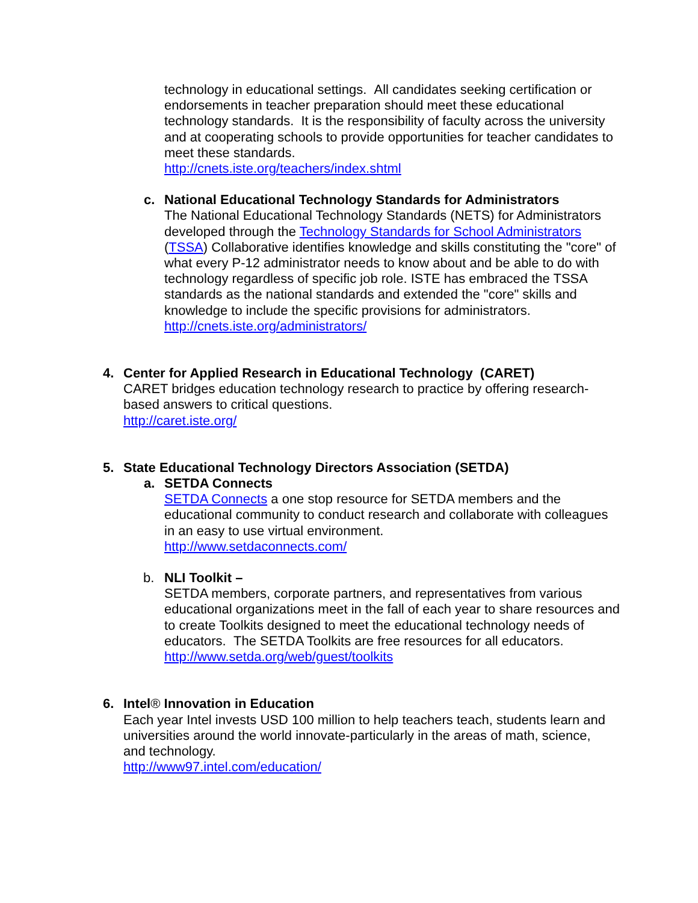technology in educational settings. All candidates seeking certification or endorsements in teacher preparation should meet these educational technology standards. It is the responsibility of faculty across the university and at cooperating schools to provide opportunities for teacher candidates to meet these standards.
http://cnets.iste.org/teachers/index.shtml
c.
National Educational Technology Standards for Administrators
The National Educational Technology Standards (NETS) for Administrators developed through the Technology Standards for School Administrators (TSSA) Collaborative identifies knowledge and skills constituting the "core" of what every P-12 administrator needs to know about and be able to do with technology regardless of specific job role. ISTE has embraced the TSSA standards as the national standards and extended the "core" skills and knowledge to include the specific provisions for administrators.
http://cnets.iste.org/administrators/
4.
Center for Applied Research in Educational Technology (CARET)
CARET bridges education technology research to practice by offering research-based answers to critical questions.
http://caret.iste.org/
5.
State Educational Technology Directors Association (SETDA)
a.
SETDA Connects
SETDA Connects a one stop resource for SETDA members and the educational community to conduct research and collaborate with colleagues in an easy to use virtual environment.
http://www.setdaconnects.com/
b.
NLI Toolkit –
SETDA members, corporate partners, and representatives from various educational organizations meet in the fall of each year to share resources and to create Toolkits designed to meet the educational technology needs of educators. The SETDA Toolkits are free resources for all educators.
http://www.setda.org/web/guest/toolkits
6.
Intel® Innovation in Education
Each year Intel invests USD 100 million to help teachers teach, students learn and universities around the world innovate-particularly in the areas of math, science, and technology.
http://www97.intel.com/education/